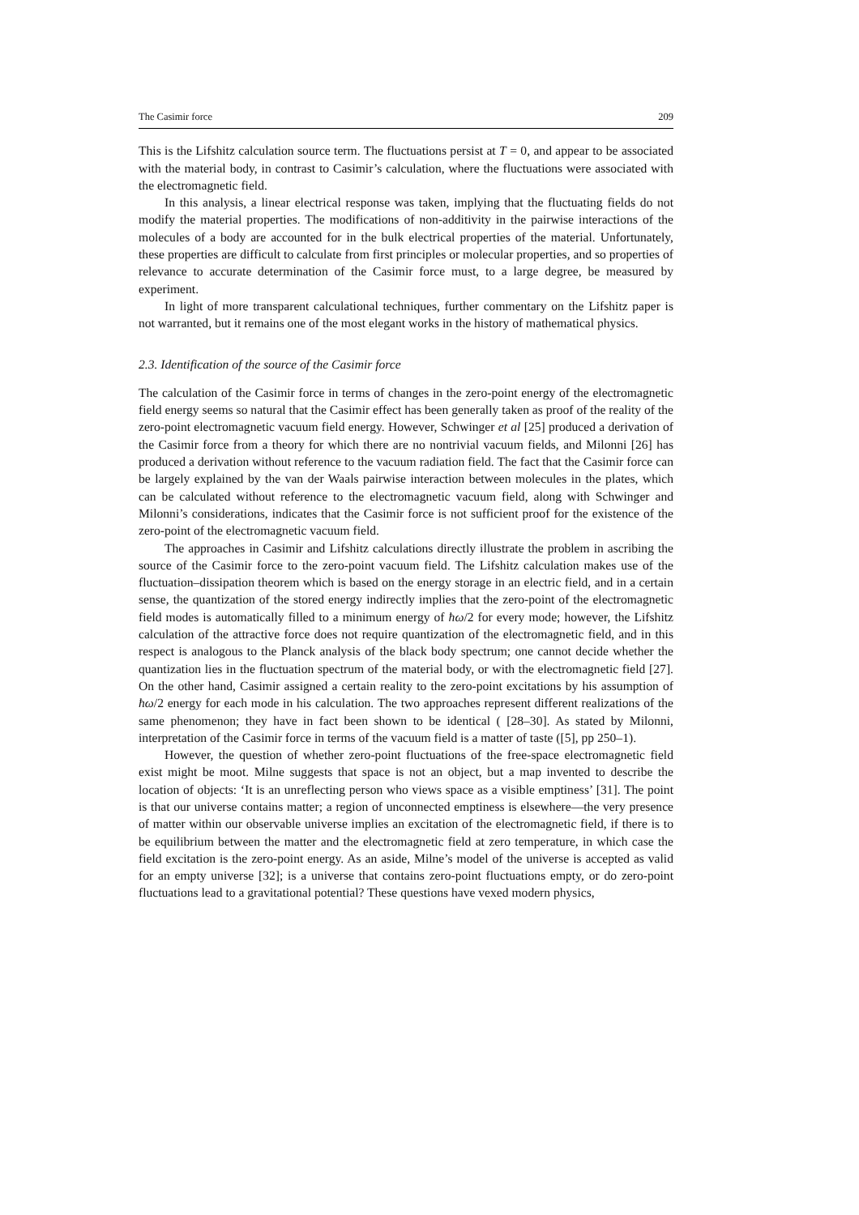The Casimir force 209
This is the Lifshitz calculation source term. The fluctuations persist at T = 0, and appear to be associated with the material body, in contrast to Casimir’s calculation, where the fluctuations were associated with the electromagnetic field.
In this analysis, a linear electrical response was taken, implying that the fluctuating fields do not modify the material properties. The modifications of non-additivity in the pairwise interactions of the molecules of a body are accounted for in the bulk electrical properties of the material. Unfortunately, these properties are difficult to calculate from first principles or molecular properties, and so properties of relevance to accurate determination of the Casimir force must, to a large degree, be measured by experiment.
In light of more transparent calculational techniques, further commentary on the Lifshitz paper is not warranted, but it remains one of the most elegant works in the history of mathematical physics.
2.3. Identification of the source of the Casimir force
The calculation of the Casimir force in terms of changes in the zero-point energy of the electromagnetic field energy seems so natural that the Casimir effect has been generally taken as proof of the reality of the zero-point electromagnetic vacuum field energy. However, Schwinger et al [25] produced a derivation of the Casimir force from a theory for which there are no nontrivial vacuum fields, and Milonni [26] has produced a derivation without reference to the vacuum radiation field. The fact that the Casimir force can be largely explained by the van der Waals pairwise interaction between molecules in the plates, which can be calculated without reference to the electromagnetic vacuum field, along with Schwinger and Milonni’s considerations, indicates that the Casimir force is not sufficient proof for the existence of the zero-point of the electromagnetic vacuum field.
The approaches in Casimir and Lifshitz calculations directly illustrate the problem in ascribing the source of the Casimir force to the zero-point vacuum field. The Lifshitz calculation makes use of the fluctuation–dissipation theorem which is based on the energy storage in an electric field, and in a certain sense, the quantization of the stored energy indirectly implies that the zero-point of the electromagnetic field modes is automatically filled to a minimum energy of ħω/2 for every mode; however, the Lifshitz calculation of the attractive force does not require quantization of the electromagnetic field, and in this respect is analogous to the Planck analysis of the black body spectrum; one cannot decide whether the quantization lies in the fluctuation spectrum of the material body, or with the electromagnetic field [27]. On the other hand, Casimir assigned a certain reality to the zero-point excitations by his assumption of ħω/2 energy for each mode in his calculation. The two approaches represent different realizations of the same phenomenon; they have in fact been shown to be identical ( [28–30]. As stated by Milonni, interpretation of the Casimir force in terms of the vacuum field is a matter of taste ([5], pp 250–1).
However, the question of whether zero-point fluctuations of the free-space electromagnetic field exist might be moot. Milne suggests that space is not an object, but a map invented to describe the location of objects: ‘It is an unreflecting person who views space as a visible emptiness’ [31]. The point is that our universe contains matter; a region of unconnected emptiness is elsewhere—the very presence of matter within our observable universe implies an excitation of the electromagnetic field, if there is to be equilibrium between the matter and the electromagnetic field at zero temperature, in which case the field excitation is the zero-point energy. As an aside, Milne’s model of the universe is accepted as valid for an empty universe [32]; is a universe that contains zero-point fluctuations empty, or do zero-point fluctuations lead to a gravitational potential? These questions have vexed modern physics,